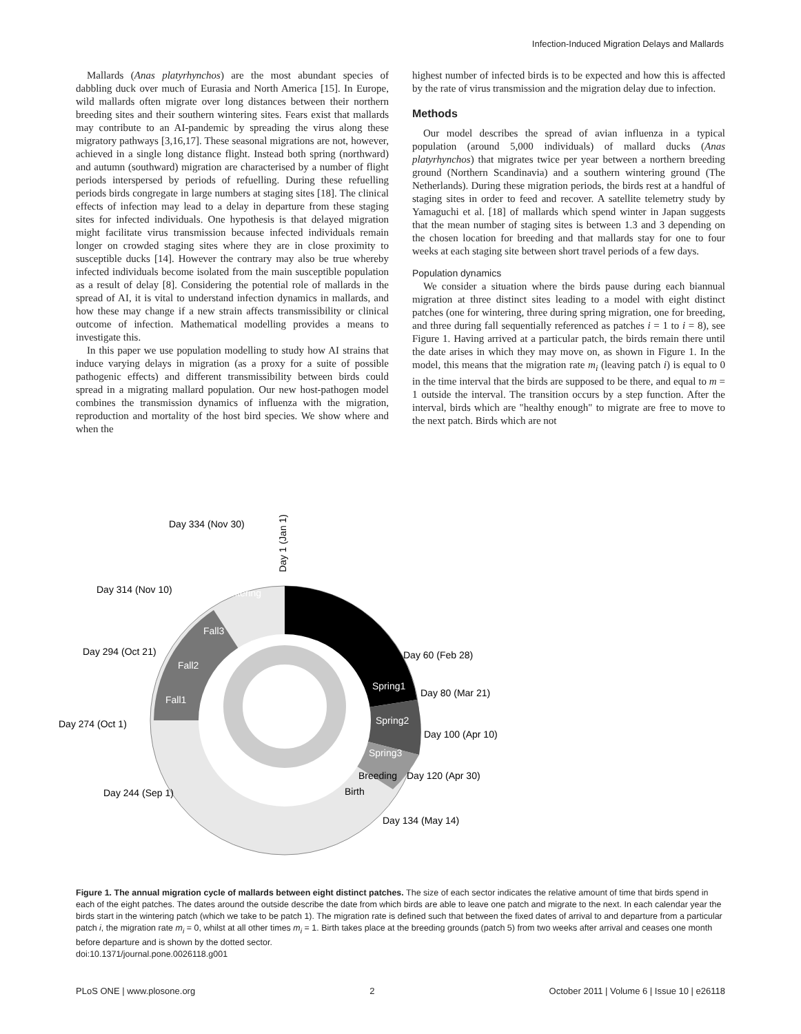Infection-Induced Migration Delays and Mallards
Mallards (Anas platyrhynchos) are the most abundant species of dabbling duck over much of Eurasia and North America [15]. In Europe, wild mallards often migrate over long distances between their northern breeding sites and their southern wintering sites. Fears exist that mallards may contribute to an AI-pandemic by spreading the virus along these migratory pathways [3,16,17]. These seasonal migrations are not, however, achieved in a single long distance flight. Instead both spring (northward) and autumn (southward) migration are characterised by a number of flight periods interspersed by periods of refuelling. During these refuelling periods birds congregate in large numbers at staging sites [18]. The clinical effects of infection may lead to a delay in departure from these staging sites for infected individuals. One hypothesis is that delayed migration might facilitate virus transmission because infected individuals remain longer on crowded staging sites where they are in close proximity to susceptible ducks [14]. However the contrary may also be true whereby infected individuals become isolated from the main susceptible population as a result of delay [8]. Considering the potential role of mallards in the spread of AI, it is vital to understand infection dynamics in mallards, and how these may change if a new strain affects transmissibility or clinical outcome of infection. Mathematical modelling provides a means to investigate this.
In this paper we use population modelling to study how AI strains that induce varying delays in migration (as a proxy for a suite of possible pathogenic effects) and different transmissibility between birds could spread in a migrating mallard population. Our new host-pathogen model combines the transmission dynamics of influenza with the migration, reproduction and mortality of the host bird species. We show where and when the
highest number of infected birds is to be expected and how this is affected by the rate of virus transmission and the migration delay due to infection.
Methods
Our model describes the spread of avian influenza in a typical population (around 5,000 individuals) of mallard ducks (Anas platyrhynchos) that migrates twice per year between a northern breeding ground (Northern Scandinavia) and a southern wintering ground (The Netherlands). During these migration periods, the birds rest at a handful of staging sites in order to feed and recover. A satellite telemetry study by Yamaguchi et al. [18] of mallards which spend winter in Japan suggests that the mean number of staging sites is between 1.3 and 3 depending on the chosen location for breeding and that mallards stay for one to four weeks at each staging site between short travel periods of a few days.
Population dynamics
We consider a situation where the birds pause during each biannual migration at three distinct sites leading to a model with eight distinct patches (one for wintering, three during spring migration, one for breeding, and three during fall sequentially referenced as patches i = 1 to i = 8), see Figure 1. Having arrived at a particular patch, the birds remain there until the date arises in which they may move on, as shown in Figure 1. In the model, this means that the migration rate m<sub>i</sub> (leaving patch i) is equal to 0 in the time interval that the birds are supposed to be there, and equal to m = 1 outside the interval. The transition occurs by a step function. After the interval, birds which are "healthy enough" to migrate are free to move to the next patch. Birds which are not
Day 1 (Jan 1)
Day 60 (Feb 28)
Day 80 (Mar 21)
Day 100 (Apr 10)
Day 120 (Apr 30)
Day 134 (May 14)
Day 244 (Sep 1)
Day 274 (Oct 1)
Day 294 (Oct 21)
Day 314 (Nov 10)
Day 334 (Nov 30)
Wintering
Spring1
Spring2
Spring3
Breeding
Birth
Fall1
Fall2
Fall3
Figure 1. The annual migration cycle of mallards between eight distinct patches. The size of each sector indicates the relative amount of time that birds spend in each of the eight patches. The dates around the outside describe the date from which birds are able to leave one patch and migrate to the next. In each calendar year the birds start in the wintering patch (which we take to be patch 1). The migration rate is defined such that between the fixed dates of arrival to and departure from a particular patch i, the migration rate m<sub>i</sub> = 0, whilst at all other times m<sub>i</sub> = 1. Birth takes place at the breeding grounds (patch 5) from two weeks after arrival and ceases one month before departure and is shown by the dotted sector.
doi:10.1371/journal.pone.0026118.g001
PLoS ONE | www.plosone.org 2 October 2011 | Volume 6 | Issue 10 | e26118